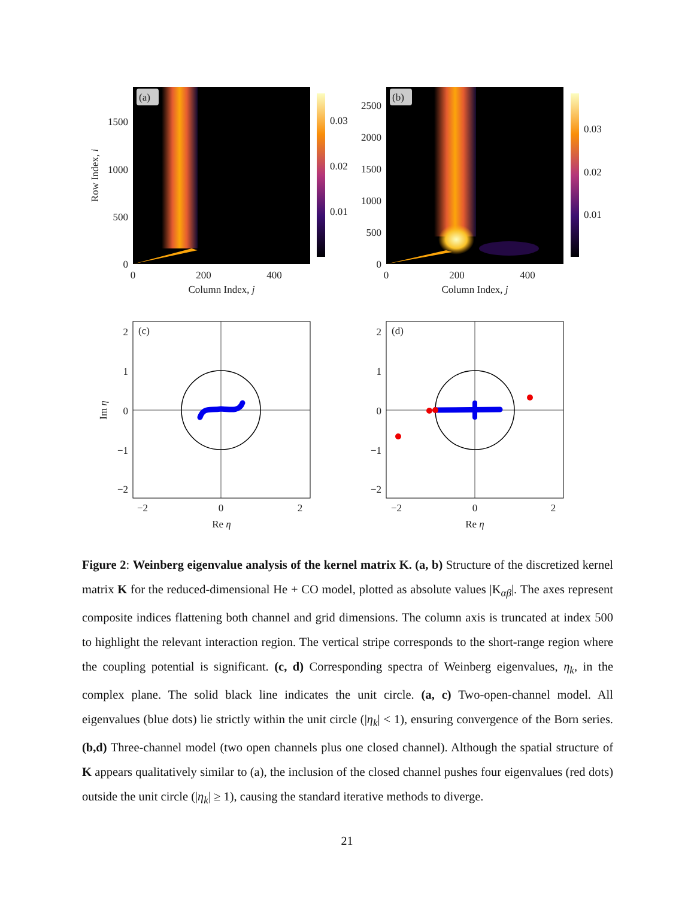(a)
0
200
400
Column Index, j
0
500
1000
1500
Row Index, i
0.03
0.02
0.01
(b)
0
200
400
Column Index, j
0
500
1000
1500
2000
2500
0.03
0.02
0.01
(c)
−2
0
2
Re η
2
1
0
−1
−2
Im η
(d)
−2
0
2
Re η
2
1
0
−1
−2
Figure 2: Weinberg eigenvalue analysis of the kernel matrix K. (a, b) Structure of the discretized kernel matrix K for the reduced-dimensional He + CO model, plotted as absolute values |K<sub>αβ</sub>|. The axes represent composite indices flattening both channel and grid dimensions. The column axis is truncated at index 500 to highlight the relevant interaction region. The vertical stripe corresponds to the short-range region where the coupling potential is significant. (c, d) Corresponding spectra of Weinberg eigenvalues, η<sub>k</sub>, in the complex plane. The solid black line indicates the unit circle. (a, c) Two-open-channel model. All eigenvalues (blue dots) lie strictly within the unit circle (|η<sub>k</sub>| < 1), ensuring convergence of the Born series. (b,d) Three-channel model (two open channels plus one closed channel). Although the spatial structure of K appears qualitatively similar to (a), the inclusion of the closed channel pushes four eigenvalues (red dots) outside the unit circle (|η<sub>k</sub>| ≥ 1), causing the standard iterative methods to diverge.
21